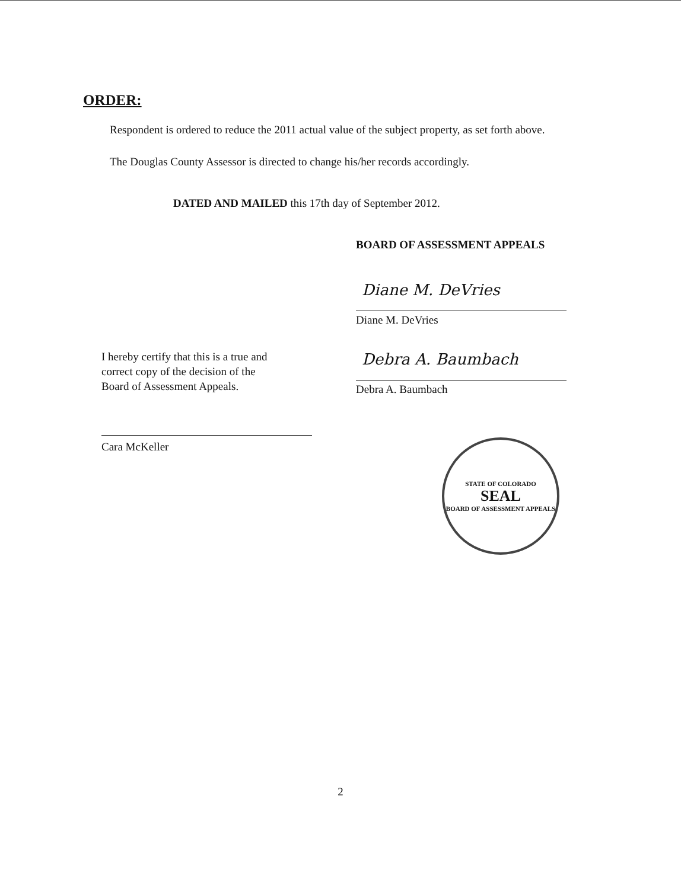ORDER:
Respondent is ordered to reduce the 2011 actual value of the subject property, as set forth above.
The Douglas County Assessor is directed to change his/her records accordingly.
DATED AND MAILED this 17th day of September 2012.
BOARD OF ASSESSMENT APPEALS
I hereby certify that this is a true and
correct copy of the decision of the
Board of Assessment Appeals.
Cara McKeller
Diane M. DeVries
Diane M. DeVries
Debra A. Baumbach
Debra A. Baumbach
STATE OF COLORADO
SEAL
BOARD OF ASSESSMENT APPEALS
2